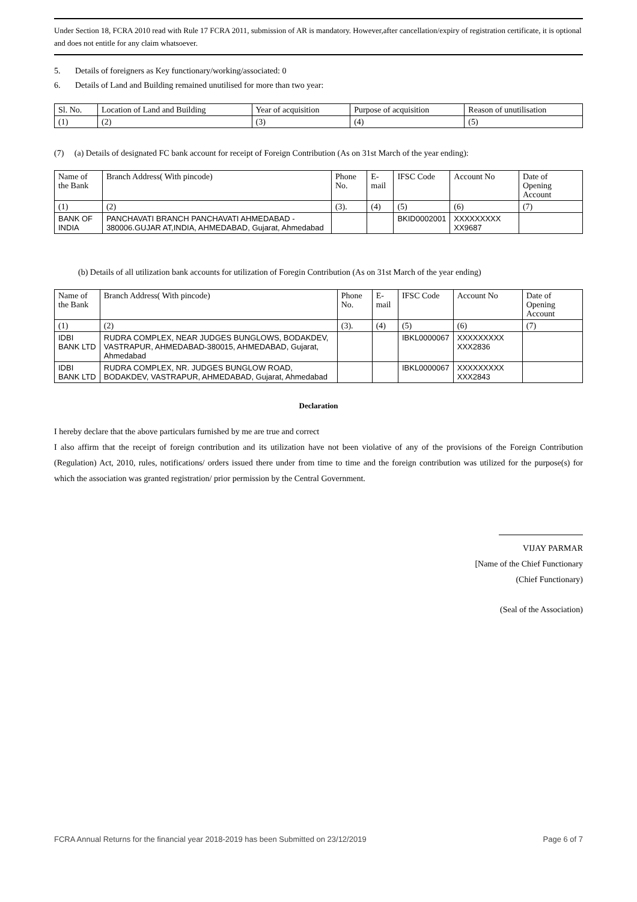Under Section 18, FCRA 2010 read with Rule 17 FCRA 2011, submission of AR is mandatory. However,after cancellation/expiry of registration certificate, it is optional and does not entitle for any claim whatsoever.
5. Details of foreigners as Key functionary/working/associated: 0
6. Details of Land and Building remained unutilised for more than two year:
| Sl. No. | Location of Land and Building | Year of acquisition | Purpose of acquisition | Reason of unutilisation |
| --- | --- | --- | --- | --- |
| (1) | (2) | (3) | (4) | (5) |
(7) (a) Details of designated FC bank account for receipt of Foreign Contribution (As on 31st March of the year ending):
| Name of the Bank | Branch Address( With pincode) | Phone No. | E-mail | IFSC Code | Account No | Date of Opening Account |
| --- | --- | --- | --- | --- | --- | --- |
| (1) | (2) | (3). | (4) | (5) | (6) | (7) |
| BANK OF INDIA | PANCHAVATI BRANCH PANCHAVATI AHMEDABAD - 380006.GUJAR AT,INDIA, AHMEDABAD, Gujarat, Ahmedabad | | | BKID0002001 | XXXXXXXXX XX9687 | |
(b) Details of all utilization bank accounts for utilization of Foregin Contribution (As on 31st March of the year ending)
| Name of the Bank | Branch Address( With pincode) | Phone No. | E-mail | IFSC Code | Account No | Date of Opening Account |
| --- | --- | --- | --- | --- | --- | --- |
| (1) | (2) | (3). | (4) | (5) | (6) | (7) |
| IDBI BANK LTD | RUDRA COMPLEX, NEAR JUDGES BUNGLOWS, BODAKDEV, VASTRAPUR, AHMEDABAD-380015, AHMEDABAD, Gujarat, Ahmedabad | | | IBKL0000067 | XXXXXXXXX XXX2836 | |
| IDBI BANK LTD | RUDRA COMPLEX, NR. JUDGES BUNGLOW ROAD, BODAKDEV, VASTRAPUR, AHMEDABAD, Gujarat, Ahmedabad | | | IBKL0000067 | XXXXXXXXX XXX2843 | |
Declaration
I hereby declare that the above particulars furnished by me are true and correct
I also affirm that the receipt of foreign contribution and its utilization have not been violative of any of the provisions of the Foreign Contribution (Regulation) Act, 2010, rules, notifications/ orders issued there under from time to time and the foreign contribution was utilized for the purpose(s) for which the association was granted registration/ prior permission by the Central Government.
VIJAY PARMAR
[Name of the Chief Functionary
(Chief Functionary)
(Seal of the Association)
FCRA Annual Returns for the financial year 2018-2019 has been Submitted on 23/12/2019 Page 6 of 7